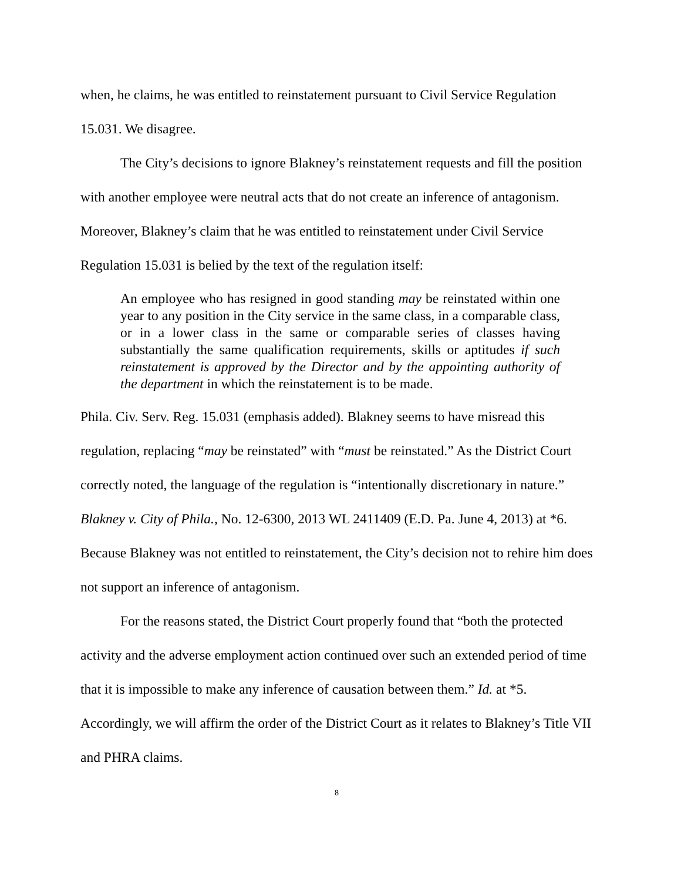when, he claims, he was entitled to reinstatement pursuant to Civil Service Regulation 15.031. We disagree.
The City’s decisions to ignore Blakney’s reinstatement requests and fill the position with another employee were neutral acts that do not create an inference of antagonism. Moreover, Blakney’s claim that he was entitled to reinstatement under Civil Service Regulation 15.031 is belied by the text of the regulation itself:
An employee who has resigned in good standing may be reinstated within one year to any position in the City service in the same class, in a comparable class, or in a lower class in the same or comparable series of classes having substantially the same qualification requirements, skills or aptitudes if such reinstatement is approved by the Director and by the appointing authority of the department in which the reinstatement is to be made.
Phila. Civ. Serv. Reg. 15.031 (emphasis added). Blakney seems to have misread this regulation, replacing “may be reinstated” with “must be reinstated.” As the District Court correctly noted, the language of the regulation is “intentionally discretionary in nature.” Blakney v. City of Phila., No. 12-6300, 2013 WL 2411409 (E.D. Pa. June 4, 2013) at *6. Because Blakney was not entitled to reinstatement, the City’s decision not to rehire him does not support an inference of antagonism.
For the reasons stated, the District Court properly found that “both the protected activity and the adverse employment action continued over such an extended period of time that it is impossible to make any inference of causation between them.” Id. at *5. Accordingly, we will affirm the order of the District Court as it relates to Blakney’s Title VII and PHRA claims.
8